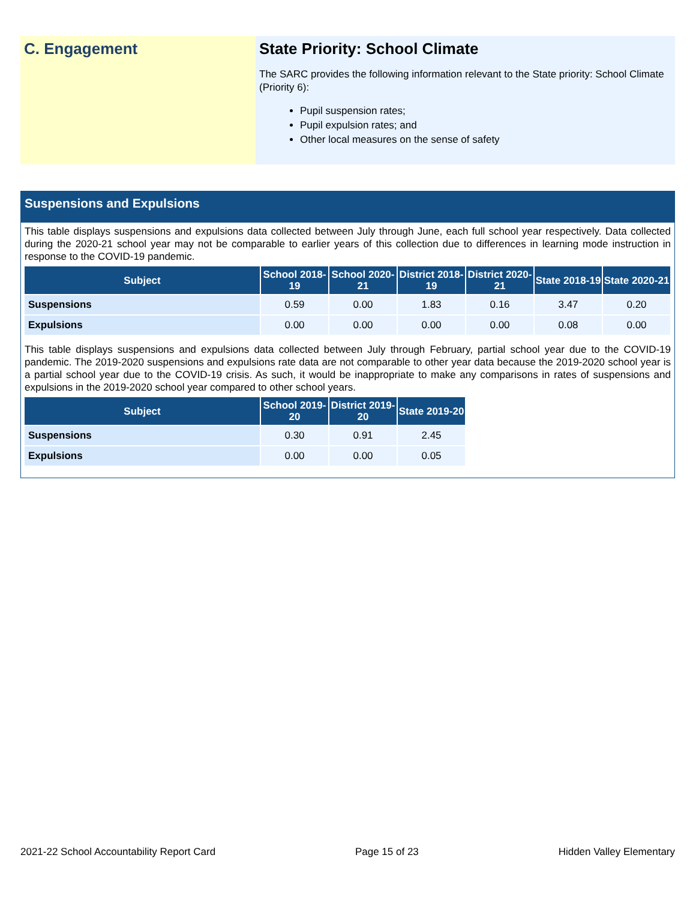C. Engagement State Priority: School Climate
The SARC provides the following information relevant to the State priority: School Climate (Priority 6):
Pupil suspension rates;
Pupil expulsion rates; and
Other local measures on the sense of safety
Suspensions and Expulsions
This table displays suspensions and expulsions data collected between July through June, each full school year respectively. Data collected during the 2020-21 school year may not be comparable to earlier years of this collection due to differences in learning mode instruction in response to the COVID-19 pandemic.
| Subject | School 2018-19 | School 2020-21 | District 2018-19 | District 2020-21 | State 2018-19 | State 2020-21 |
| --- | --- | --- | --- | --- | --- | --- |
| Suspensions | 0.59 | 0.00 | 1.83 | 0.16 | 3.47 | 0.20 |
| Expulsions | 0.00 | 0.00 | 0.00 | 0.00 | 0.08 | 0.00 |
This table displays suspensions and expulsions data collected between July through February, partial school year due to the COVID-19 pandemic. The 2019-2020 suspensions and expulsions rate data are not comparable to other year data because the 2019-2020 school year is a partial school year due to the COVID-19 crisis. As such, it would be inappropriate to make any comparisons in rates of suspensions and expulsions in the 2019-2020 school year compared to other school years.
| Subject | School 2019-20 | District 2019-20 | State 2019-20 |
| --- | --- | --- | --- |
| Suspensions | 0.30 | 0.91 | 2.45 |
| Expulsions | 0.00 | 0.00 | 0.05 |
2021-22 School Accountability Report Card Page 15 of 23 Hidden Valley Elementary